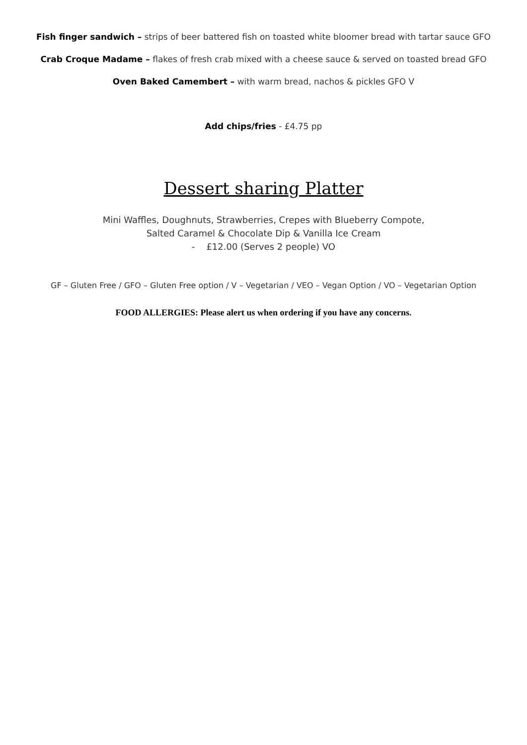Fish finger sandwich – strips of beer battered fish on toasted white bloomer bread with tartar sauce GFO
Crab Croque Madame – flakes of fresh crab mixed with a cheese sauce & served on toasted bread GFO
Oven Baked Camembert – with warm bread, nachos & pickles GFO V
Add chips/fries - £4.75 pp
Dessert sharing Platter
Mini Waffles, Doughnuts, Strawberries, Crepes with Blueberry Compote,
Salted Caramel & Chocolate Dip & Vanilla Ice Cream
- £12.00 (Serves 2 people) VO
GF – Gluten Free / GFO – Gluten Free option / V – Vegetarian / VEO – Vegan Option / VO – Vegetarian Option
FOOD ALLERGIES: Please alert us when ordering if you have any concerns.